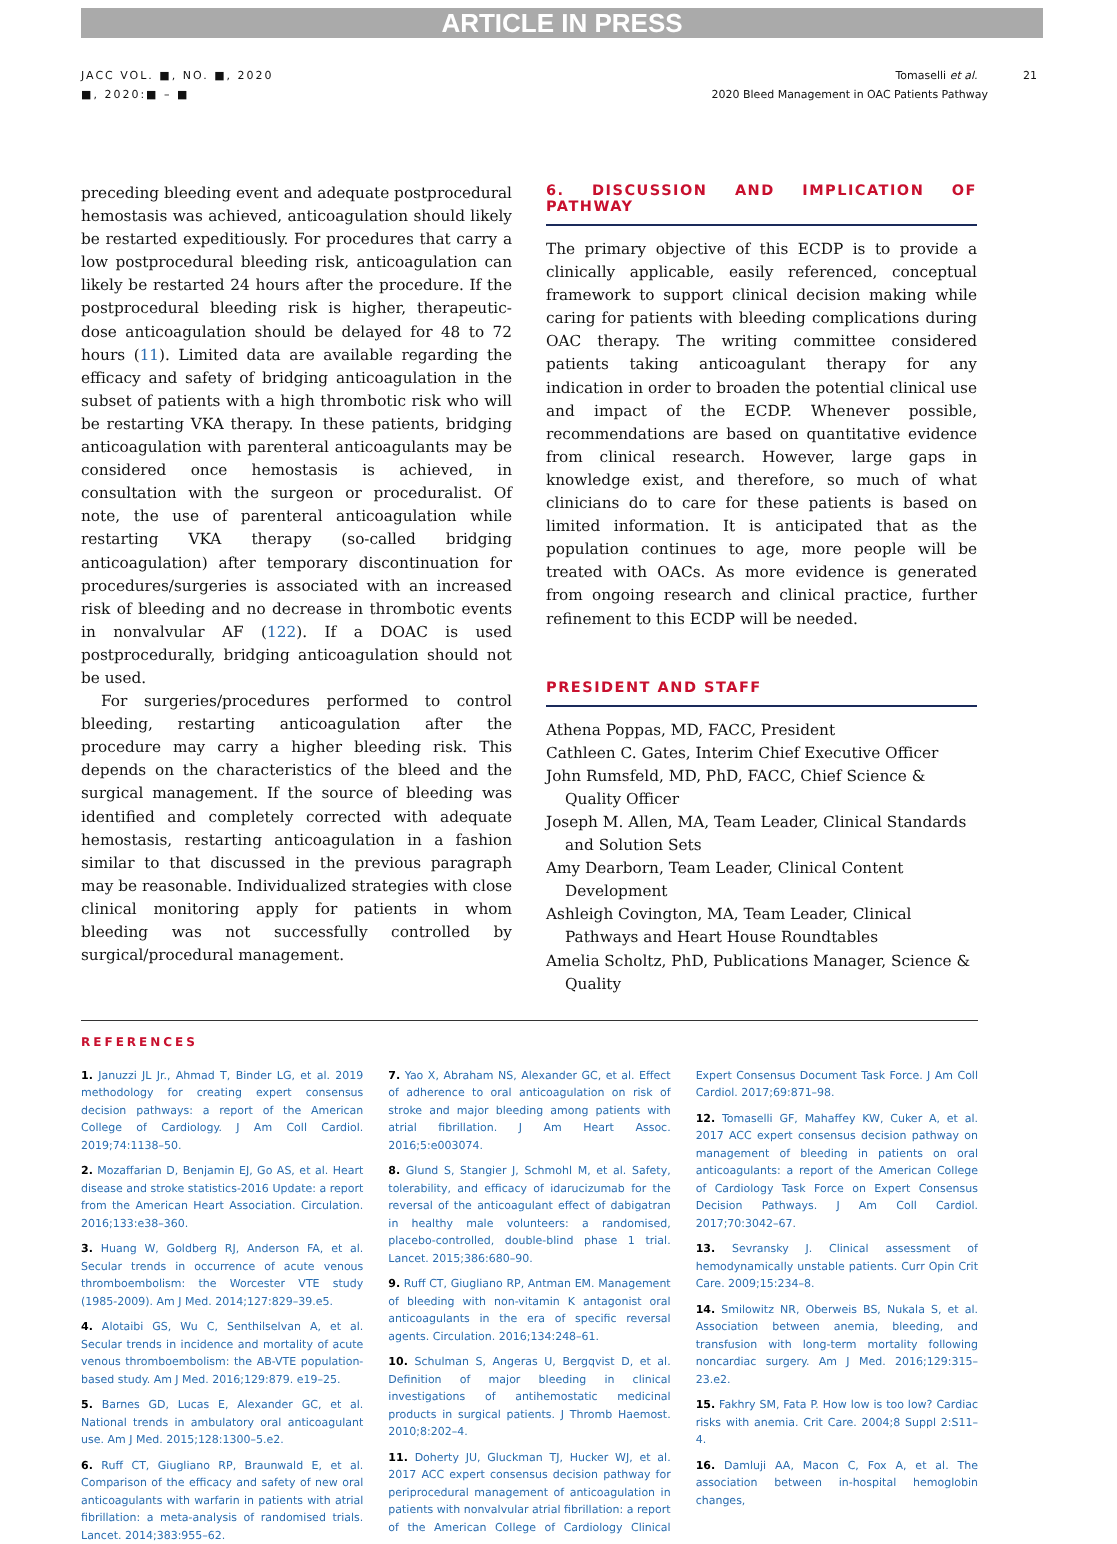ARTICLE IN PRESS
JACC VOL. ■, NO. ■, 2020
■, 2020:■ – ■
Tomaselli et al. 21
2020 Bleed Management in OAC Patients Pathway
preceding bleeding event and adequate postprocedural hemostasis was achieved, anticoagulation should likely be restarted expeditiously. For procedures that carry a low postprocedural bleeding risk, anticoagulation can likely be restarted 24 hours after the procedure. If the postprocedural bleeding risk is higher, therapeutic-dose anticoagulation should be delayed for 48 to 72 hours (11). Limited data are available regarding the efficacy and safety of bridging anticoagulation in the subset of patients with a high thrombotic risk who will be restarting VKA therapy. In these patients, bridging anticoagulation with parenteral anticoagulants may be considered once hemostasis is achieved, in consultation with the surgeon or proceduralist. Of note, the use of parenteral anticoagulation while restarting VKA therapy (so-called bridging anticoagulation) after temporary discontinuation for procedures/surgeries is associated with an increased risk of bleeding and no decrease in thrombotic events in nonvalvular AF (122). If a DOAC is used postprocedurally, bridging anticoagulation should not be used.
For surgeries/procedures performed to control bleeding, restarting anticoagulation after the procedure may carry a higher bleeding risk. This depends on the characteristics of the bleed and the surgical management. If the source of bleeding was identified and completely corrected with adequate hemostasis, restarting anticoagulation in a fashion similar to that discussed in the previous paragraph may be reasonable. Individualized strategies with close clinical monitoring apply for patients in whom bleeding was not successfully controlled by surgical/procedural management.
6. DISCUSSION AND IMPLICATION OF PATHWAY
The primary objective of this ECDP is to provide a clinically applicable, easily referenced, conceptual framework to support clinical decision making while caring for patients with bleeding complications during OAC therapy. The writing committee considered patients taking anticoagulant therapy for any indication in order to broaden the potential clinical use and impact of the ECDP. Whenever possible, recommendations are based on quantitative evidence from clinical research. However, large gaps in knowledge exist, and therefore, so much of what clinicians do to care for these patients is based on limited information. It is anticipated that as the population continues to age, more people will be treated with OACs. As more evidence is generated from ongoing research and clinical practice, further refinement to this ECDP will be needed.
PRESIDENT AND STAFF
Athena Poppas, MD, FACC, President
Cathleen C. Gates, Interim Chief Executive Officer
John Rumsfeld, MD, PhD, FACC, Chief Science & Quality Officer
Joseph M. Allen, MA, Team Leader, Clinical Standards and Solution Sets
Amy Dearborn, Team Leader, Clinical Content Development
Ashleigh Covington, MA, Team Leader, Clinical Pathways and Heart House Roundtables
Amelia Scholtz, PhD, Publications Manager, Science & Quality
REFERENCES
1. Januzzi JL Jr., Ahmad T, Binder LG, et al. 2019 methodology for creating expert consensus decision pathways: a report of the American College of Cardiology. J Am Coll Cardiol. 2019;74:1138–50.
2. Mozaffarian D, Benjamin EJ, Go AS, et al. Heart disease and stroke statistics-2016 Update: a report from the American Heart Association. Circulation. 2016;133:e38–360.
3. Huang W, Goldberg RJ, Anderson FA, et al. Secular trends in occurrence of acute venous thromboembolism: the Worcester VTE study (1985-2009). Am J Med. 2014;127:829–39.e5.
4. Alotaibi GS, Wu C, Senthilselvan A, et al. Secular trends in incidence and mortality of acute venous thromboembolism: the AB-VTE population-based study. Am J Med. 2016;129:879. e19–25.
5. Barnes GD, Lucas E, Alexander GC, et al. National trends in ambulatory oral anticoagulant use. Am J Med. 2015;128:1300–5.e2.
6. Ruff CT, Giugliano RP, Braunwald E, et al. Comparison of the efficacy and safety of new oral anticoagulants with warfarin in patients with atrial fibrillation: a meta-analysis of randomised trials. Lancet. 2014;383:955–62.
7. Yao X, Abraham NS, Alexander GC, et al. Effect of adherence to oral anticoagulation on risk of stroke and major bleeding among patients with atrial fibrillation. J Am Heart Assoc. 2016;5:e003074.
8. Glund S, Stangier J, Schmohl M, et al. Safety, tolerability, and efficacy of idarucizumab for the reversal of the anticoagulant effect of dabigatran in healthy male volunteers: a randomised, placebo-controlled, double-blind phase 1 trial. Lancet. 2015;386:680–90.
9. Ruff CT, Giugliano RP, Antman EM. Management of bleeding with non-vitamin K antagonist oral anticoagulants in the era of specific reversal agents. Circulation. 2016;134:248–61.
10. Schulman S, Angeras U, Bergqvist D, et al. Definition of major bleeding in clinical investigations of antihemostatic medicinal products in surgical patients. J Thromb Haemost. 2010;8:202–4.
11. Doherty JU, Gluckman TJ, Hucker WJ, et al. 2017 ACC expert consensus decision pathway for periprocedural management of anticoagulation in patients with nonvalvular atrial fibrillation: a report of the American College of Cardiology Clinical Expert Consensus Document Task Force. J Am Coll Cardiol. 2017;69:871–98.
12. Tomaselli GF, Mahaffey KW, Cuker A, et al. 2017 ACC expert consensus decision pathway on management of bleeding in patients on oral anticoagulants: a report of the American College of Cardiology Task Force on Expert Consensus Decision Pathways. J Am Coll Cardiol. 2017;70:3042–67.
13. Sevransky J. Clinical assessment of hemodynamically unstable patients. Curr Opin Crit Care. 2009;15:234–8.
14. Smilowitz NR, Oberweis BS, Nukala S, et al. Association between anemia, bleeding, and transfusion with long-term mortality following noncardiac surgery. Am J Med. 2016;129:315–23.e2.
15. Fakhry SM, Fata P. How low is too low? Cardiac risks with anemia. Crit Care. 2004;8 Suppl 2:S11–4.
16. Damluji AA, Macon C, Fox A, et al. The association between in-hospital hemoglobin changes,